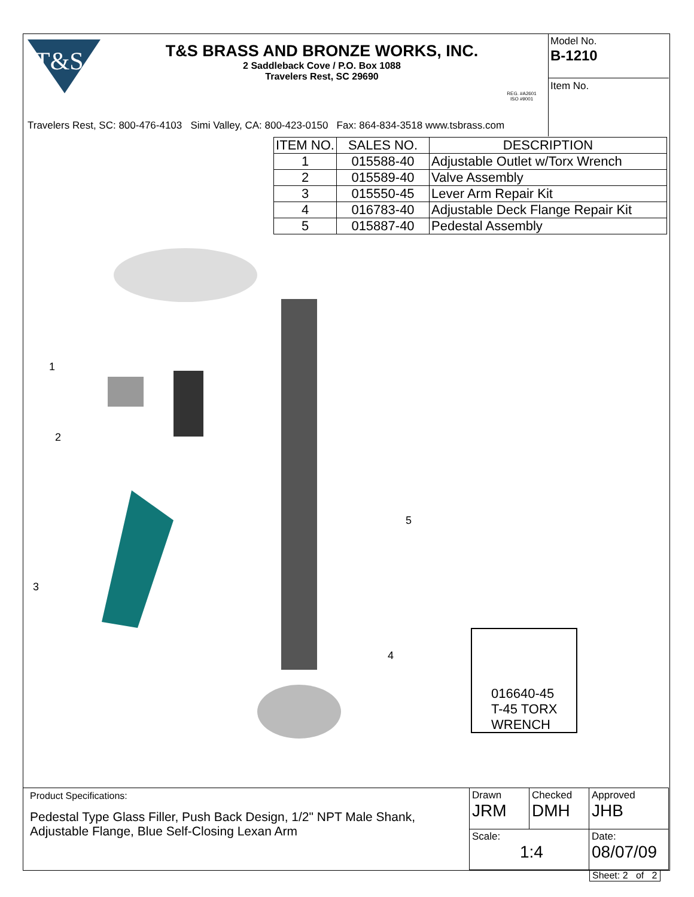T&S
T&S BRASS AND BRONZE WORKS, INC.
2 Saddleback Cove / P.O. Box 1088
Travelers Rest, SC 29690
REG. #A2601
ISO #9001
Model No.
B-1210
Item No.
Travelers Rest, SC: 800-476-4103 Simi Valley, CA: 800-423-0150 Fax: 864-834-3518 www.tsbrass.com
| ITEM NO. | SALES NO. | DESCRIPTION |
| --- | --- | --- |
| 1 | 015588-40 | Adjustable Outlet w/Torx Wrench |
| 2 | 015589-40 | Valve Assembly |
| 3 | 015550-45 | Lever Arm Repair Kit |
| 4 | 016783-40 | Adjustable Deck Flange Repair Kit |
| 5 | 015887-40 | Pedestal Assembly |
1
2
3
4
5
016640-45
T-45 TORX
WRENCH
Product Specifications:
Pedestal Type Glass Filler, Push Back Design, 1/2" NPT Male Shank, Adjustable Flange, Blue Self-Closing Lexan Arm
Drawn
JRM
Checked
DMH
Approved
JHB
Scale:
1:4
Date:
08/07/09
Sheet: 2 of 2